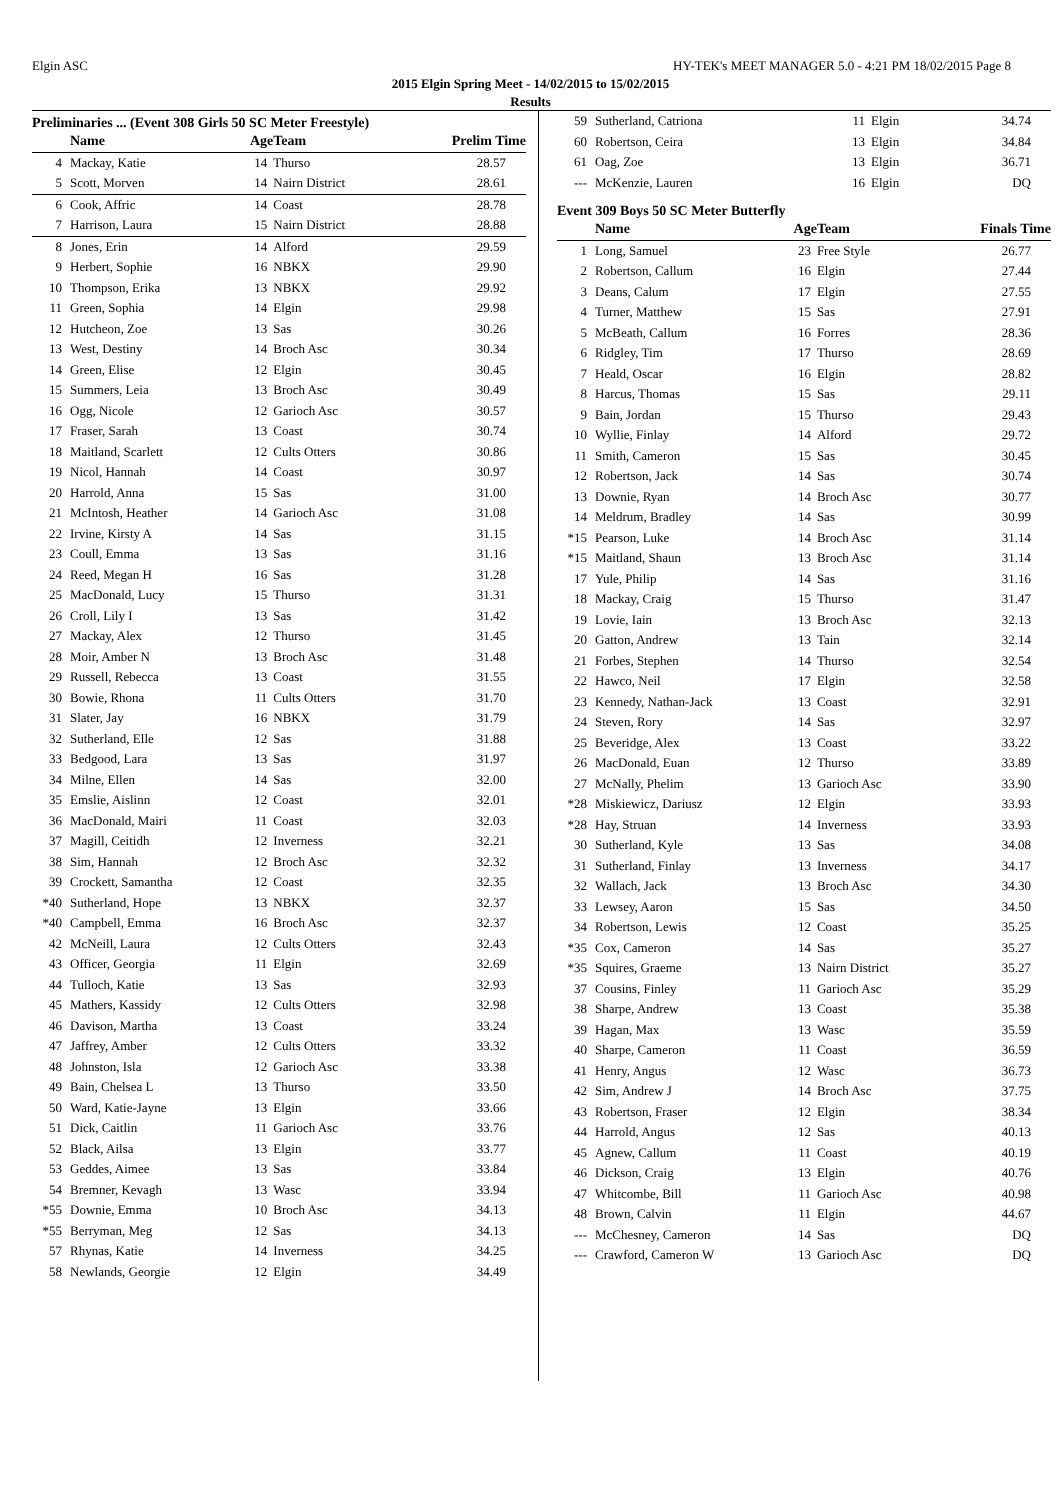Elgin ASC HY-TEK's MEET MANAGER 5.0 - 4:21 PM 18/02/2015 Page 8
2015 Elgin Spring Meet - 14/02/2015 to 15/02/2015
Results
Preliminaries ... (Event 308 Girls 50 SC Meter Freestyle)
| | Name | Age | Team | Prelim Time |
| --- | --- | --- | --- | --- |
| 4 | Mackay, Katie | 14 | Thurso | 28.57 |
| 5 | Scott, Morven | 14 | Nairn District | 28.61 |
| 6 | Cook, Affric | 14 | Coast | 28.78 |
| 7 | Harrison, Laura | 15 | Nairn District | 28.88 |
| 8 | Jones, Erin | 14 | Alford | 29.59 |
| 9 | Herbert, Sophie | 16 | NBKX | 29.90 |
| 10 | Thompson, Erika | 13 | NBKX | 29.92 |
| 11 | Green, Sophia | 14 | Elgin | 29.98 |
| 12 | Hutcheon, Zoe | 13 | Sas | 30.26 |
| 13 | West, Destiny | 14 | Broch Asc | 30.34 |
| 14 | Green, Elise | 12 | Elgin | 30.45 |
| 15 | Summers, Leia | 13 | Broch Asc | 30.49 |
| 16 | Ogg, Nicole | 12 | Garioch Asc | 30.57 |
| 17 | Fraser, Sarah | 13 | Coast | 30.74 |
| 18 | Maitland, Scarlett | 12 | Cults Otters | 30.86 |
| 19 | Nicol, Hannah | 14 | Coast | 30.97 |
| 20 | Harrold, Anna | 15 | Sas | 31.00 |
| 21 | McIntosh, Heather | 14 | Garioch Asc | 31.08 |
| 22 | Irvine, Kirsty A | 14 | Sas | 31.15 |
| 23 | Coull, Emma | 13 | Sas | 31.16 |
| 24 | Reed, Megan H | 16 | Sas | 31.28 |
| 25 | MacDonald, Lucy | 15 | Thurso | 31.31 |
| 26 | Croll, Lily I | 13 | Sas | 31.42 |
| 27 | Mackay, Alex | 12 | Thurso | 31.45 |
| 28 | Moir, Amber N | 13 | Broch Asc | 31.48 |
| 29 | Russell, Rebecca | 13 | Coast | 31.55 |
| 30 | Bowie, Rhona | 11 | Cults Otters | 31.70 |
| 31 | Slater, Jay | 16 | NBKX | 31.79 |
| 32 | Sutherland, Elle | 12 | Sas | 31.88 |
| 33 | Bedgood, Lara | 13 | Sas | 31.97 |
| 34 | Milne, Ellen | 14 | Sas | 32.00 |
| 35 | Emslie, Aislinn | 12 | Coast | 32.01 |
| 36 | MacDonald, Mairi | 11 | Coast | 32.03 |
| 37 | Magill, Ceitidh | 12 | Inverness | 32.21 |
| 38 | Sim, Hannah | 12 | Broch Asc | 32.32 |
| 39 | Crockett, Samantha | 12 | Coast | 32.35 |
| *40 | Sutherland, Hope | 13 | NBKX | 32.37 |
| *40 | Campbell, Emma | 16 | Broch Asc | 32.37 |
| 42 | McNeill, Laura | 12 | Cults Otters | 32.43 |
| 43 | Officer, Georgia | 11 | Elgin | 32.69 |
| 44 | Tulloch, Katie | 13 | Sas | 32.93 |
| 45 | Mathers, Kassidy | 12 | Cults Otters | 32.98 |
| 46 | Davison, Martha | 13 | Coast | 33.24 |
| 47 | Jaffrey, Amber | 12 | Cults Otters | 33.32 |
| 48 | Johnston, Isla | 12 | Garioch Asc | 33.38 |
| 49 | Bain, Chelsea L | 13 | Thurso | 33.50 |
| 50 | Ward, Katie-Jayne | 13 | Elgin | 33.66 |
| 51 | Dick, Caitlin | 11 | Garioch Asc | 33.76 |
| 52 | Black, Ailsa | 13 | Elgin | 33.77 |
| 53 | Geddes, Aimee | 13 | Sas | 33.84 |
| 54 | Bremner, Kevagh | 13 | Wasc | 33.94 |
| *55 | Downie, Emma | 10 | Broch Asc | 34.13 |
| *55 | Berryman, Meg | 12 | Sas | 34.13 |
| 57 | Rhynas, Katie | 14 | Inverness | 34.25 |
| 58 | Newlands, Georgie | 12 | Elgin | 34.49 |
| 59 | Sutherland, Catriona | 11 | Elgin | 34.74 |
| 60 | Robertson, Ceira | 13 | Elgin | 34.84 |
| 61 | Oag, Zoe | 13 | Elgin | 36.71 |
| --- | McKenzie, Lauren | 16 | Elgin | DQ |
Event 309 Boys 50 SC Meter Butterfly
| | Name | Age | Team | Finals Time |
| --- | --- | --- | --- | --- |
| 1 | Long, Samuel | 23 | Free Style | 26.77 |
| 2 | Robertson, Callum | 16 | Elgin | 27.44 |
| 3 | Deans, Calum | 17 | Elgin | 27.55 |
| 4 | Turner, Matthew | 15 | Sas | 27.91 |
| 5 | McBeath, Callum | 16 | Forres | 28.36 |
| 6 | Ridgley, Tim | 17 | Thurso | 28.69 |
| 7 | Heald, Oscar | 16 | Elgin | 28.82 |
| 8 | Harcus, Thomas | 15 | Sas | 29.11 |
| 9 | Bain, Jordan | 15 | Thurso | 29.43 |
| 10 | Wyllie, Finlay | 14 | Alford | 29.72 |
| 11 | Smith, Cameron | 15 | Sas | 30.45 |
| 12 | Robertson, Jack | 14 | Sas | 30.74 |
| 13 | Downie, Ryan | 14 | Broch Asc | 30.77 |
| 14 | Meldrum, Bradley | 14 | Sas | 30.99 |
| *15 | Pearson, Luke | 14 | Broch Asc | 31.14 |
| *15 | Maitland, Shaun | 13 | Broch Asc | 31.14 |
| 17 | Yule, Philip | 14 | Sas | 31.16 |
| 18 | Mackay, Craig | 15 | Thurso | 31.47 |
| 19 | Lovie, Iain | 13 | Broch Asc | 32.13 |
| 20 | Gatton, Andrew | 13 | Tain | 32.14 |
| 21 | Forbes, Stephen | 14 | Thurso | 32.54 |
| 22 | Hawco, Neil | 17 | Elgin | 32.58 |
| 23 | Kennedy, Nathan-Jack | 13 | Coast | 32.91 |
| 24 | Steven, Rory | 14 | Sas | 32.97 |
| 25 | Beveridge, Alex | 13 | Coast | 33.22 |
| 26 | MacDonald, Euan | 12 | Thurso | 33.89 |
| 27 | McNally, Phelim | 13 | Garioch Asc | 33.90 |
| *28 | Miskiewicz, Dariusz | 12 | Elgin | 33.93 |
| *28 | Hay, Struan | 14 | Inverness | 33.93 |
| 30 | Sutherland, Kyle | 13 | Sas | 34.08 |
| 31 | Sutherland, Finlay | 13 | Inverness | 34.17 |
| 32 | Wallach, Jack | 13 | Broch Asc | 34.30 |
| 33 | Lewsey, Aaron | 15 | Sas | 34.50 |
| 34 | Robertson, Lewis | 12 | Coast | 35.25 |
| *35 | Cox, Cameron | 14 | Sas | 35.27 |
| *35 | Squires, Graeme | 13 | Nairn District | 35.27 |
| 37 | Cousins, Finley | 11 | Garioch Asc | 35.29 |
| 38 | Sharpe, Andrew | 13 | Coast | 35.38 |
| 39 | Hagan, Max | 13 | Wasc | 35.59 |
| 40 | Sharpe, Cameron | 11 | Coast | 36.59 |
| 41 | Henry, Angus | 12 | Wasc | 36.73 |
| 42 | Sim, Andrew J | 14 | Broch Asc | 37.75 |
| 43 | Robertson, Fraser | 12 | Elgin | 38.34 |
| 44 | Harrold, Angus | 12 | Sas | 40.13 |
| 45 | Agnew, Callum | 11 | Coast | 40.19 |
| 46 | Dickson, Craig | 13 | Elgin | 40.76 |
| 47 | Whitcombe, Bill | 11 | Garioch Asc | 40.98 |
| 48 | Brown, Calvin | 11 | Elgin | 44.67 |
| --- | McChesney, Cameron | 14 | Sas | DQ |
| --- | Crawford, Cameron W | 13 | Garioch Asc | DQ |